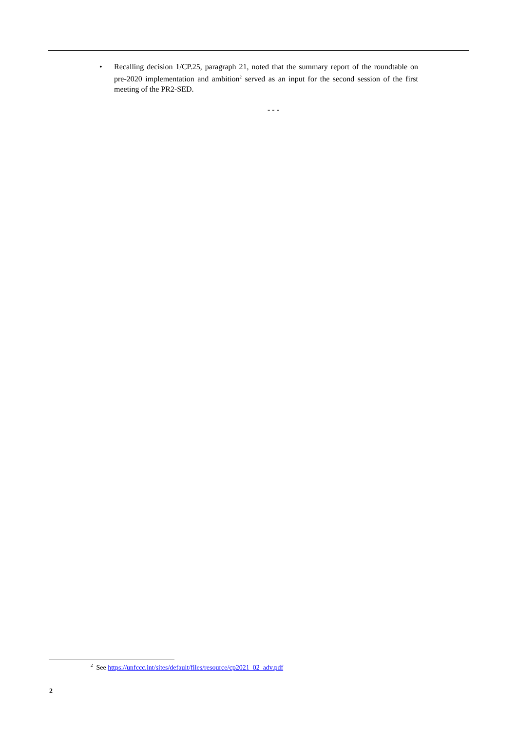• Recalling decision 1/CP.25, paragraph 21, noted that the summary report of the roundtable on pre-2020 implementation and ambition<sup>2</sup> served as an input for the second session of the first meeting of the PR2-SED.
- - -
<sup>2</sup> See https://unfccc.int/sites/default/files/resource/cp2021_02_adv.pdf
2